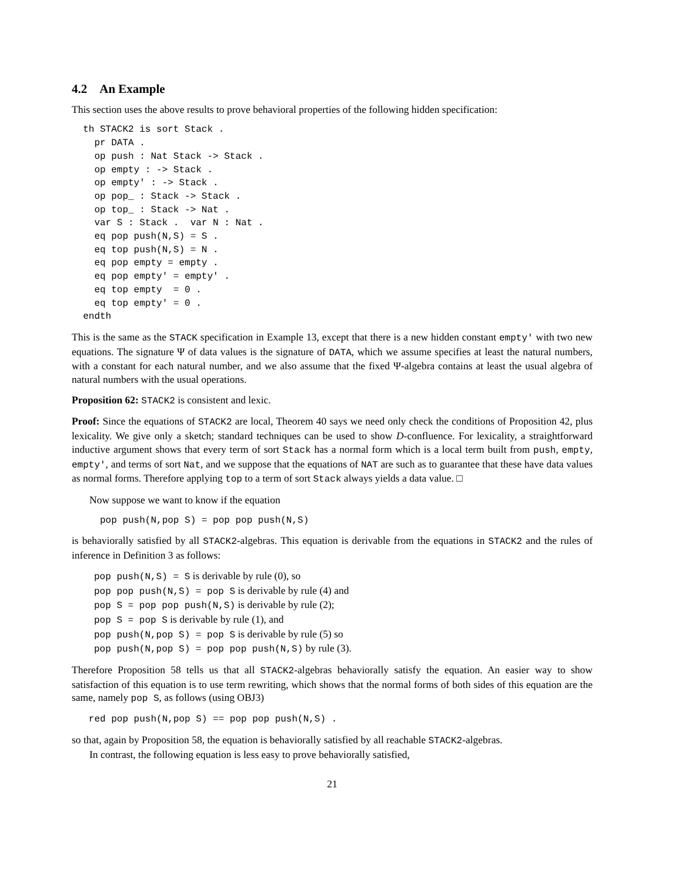4.2 An Example
This section uses the above results to prove behavioral properties of the following hidden specification:
  th STACK2 is sort Stack .
    pr DATA .
    op push : Nat Stack -> Stack .
    op empty : -> Stack .
    op empty' : -> Stack .
    op pop_ : Stack -> Stack .
    op top_ : Stack -> Nat .
    var S : Stack .  var N : Nat .
    eq pop push(N,S) = S .
    eq top push(N,S) = N .
    eq pop empty = empty .
    eq pop empty' = empty' .
    eq top empty  = 0 .
    eq top empty' = 0 .
  endth
This is the same as the STACK specification in Example 13, except that there is a new hidden constant empty' with two new equations. The signature Ψ of data values is the signature of DATA, which we assume specifies at least the natural numbers, with a constant for each natural number, and we also assume that the fixed Ψ-algebra contains at least the usual algebra of natural numbers with the usual operations.
Proposition 62: STACK2 is consistent and lexic.
Proof: Since the equations of STACK2 are local, Theorem 40 says we need only check the conditions of Proposition 42, plus lexicality. We give only a sketch; standard techniques can be used to show D-confluence. For lexicality, a straightforward inductive argument shows that every term of sort Stack has a normal form which is a local term built from push, empty, empty', and terms of sort Nat, and we suppose that the equations of NAT are such as to guarantee that these have data values as normal forms. Therefore applying top to a term of sort Stack always yields a data value. □
Now suppose we want to know if the equation
     pop push(N,pop S) = pop pop push(N,S)
is behaviorally satisfied by all STACK2-algebras. This equation is derivable from the equations in STACK2 and the rules of inference in Definition 3 as follows:
pop push(N,S) = S is derivable by rule (0), so
pop pop push(N,S) = pop S is derivable by rule (4) and
pop S = pop pop push(N,S) is derivable by rule (2);
pop S = pop S is derivable by rule (1), and
pop push(N,pop S) = pop S is derivable by rule (5) so
pop push(N,pop S) = pop pop push(N,S) by rule (3).
Therefore Proposition 58 tells us that all STACK2-algebras behaviorally satisfy the equation. An easier way to show satisfaction of this equation is to use term rewriting, which shows that the normal forms of both sides of this equation are the same, namely pop S, as follows (using OBJ3)
   red pop push(N,pop S) == pop pop push(N,S) .
so that, again by Proposition 58, the equation is behaviorally satisfied by all reachable STACK2-algebras.
In contrast, the following equation is less easy to prove behaviorally satisfied,
21